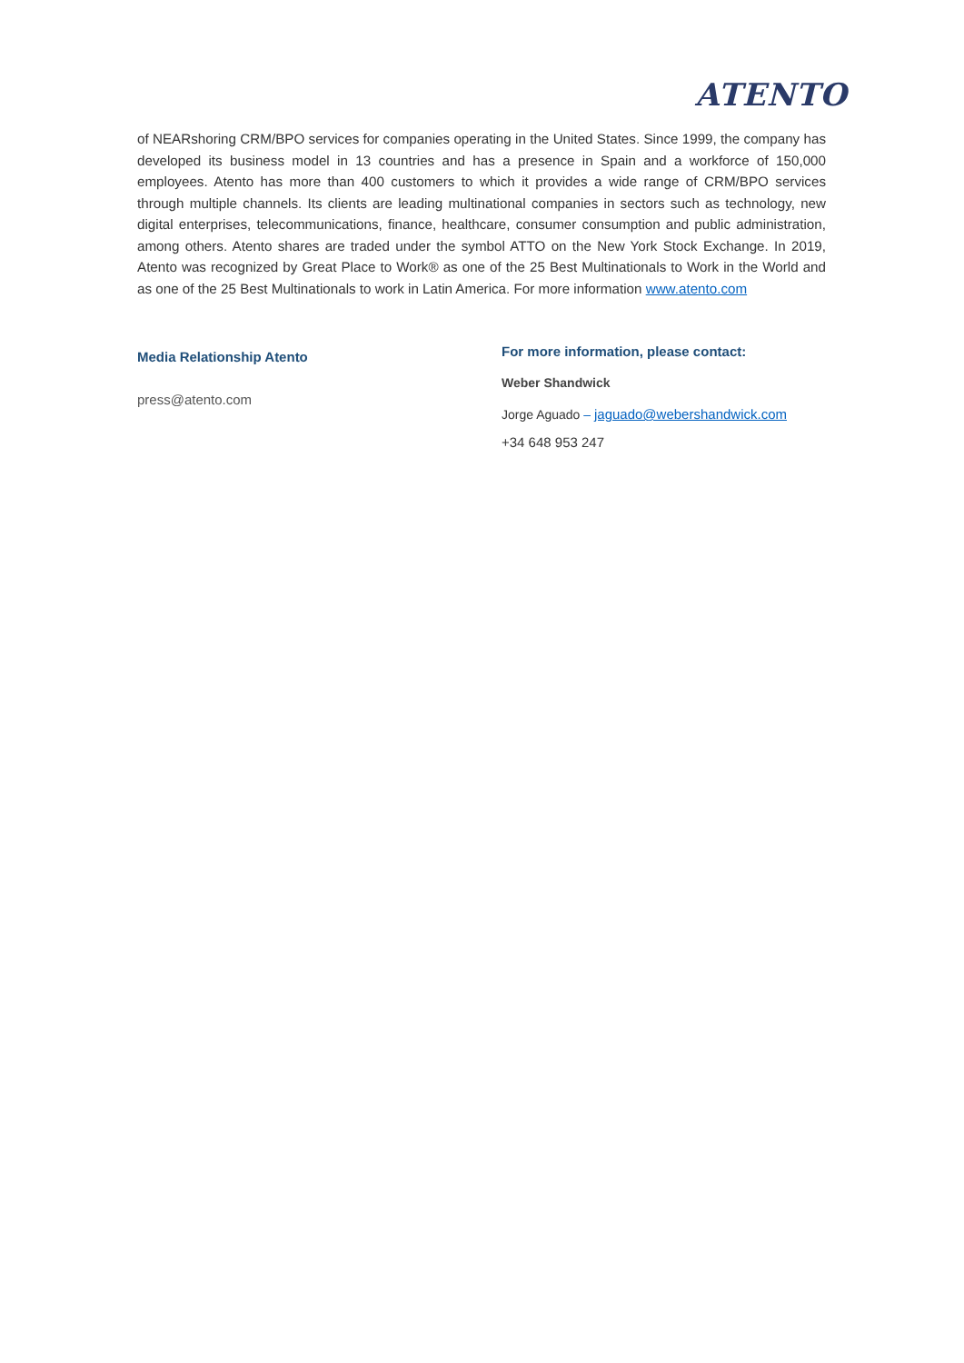ATENTO
of NEARshoring CRM/BPO services for companies operating in the United States. Since 1999, the company has developed its business model in 13 countries and has a presence in Spain and a workforce of 150,000 employees. Atento has more than 400 customers to which it provides a wide range of CRM/BPO services through multiple channels. Its clients are leading multinational companies in sectors such as technology, new digital enterprises, telecommunications, finance, healthcare, consumer consumption and public administration, among others. Atento shares are traded under the symbol ATTO on the New York Stock Exchange. In 2019, Atento was recognized by Great Place to Work® as one of the 25 Best Multinationals to Work in the World and as one of the 25 Best Multinationals to work in Latin America. For more information www.atento.com
Media Relationship Atento
press@atento.com
For more information, please contact:
Weber Shandwick
Jorge Aguado – jaguado@webershandwick.com
+34 648 953 247